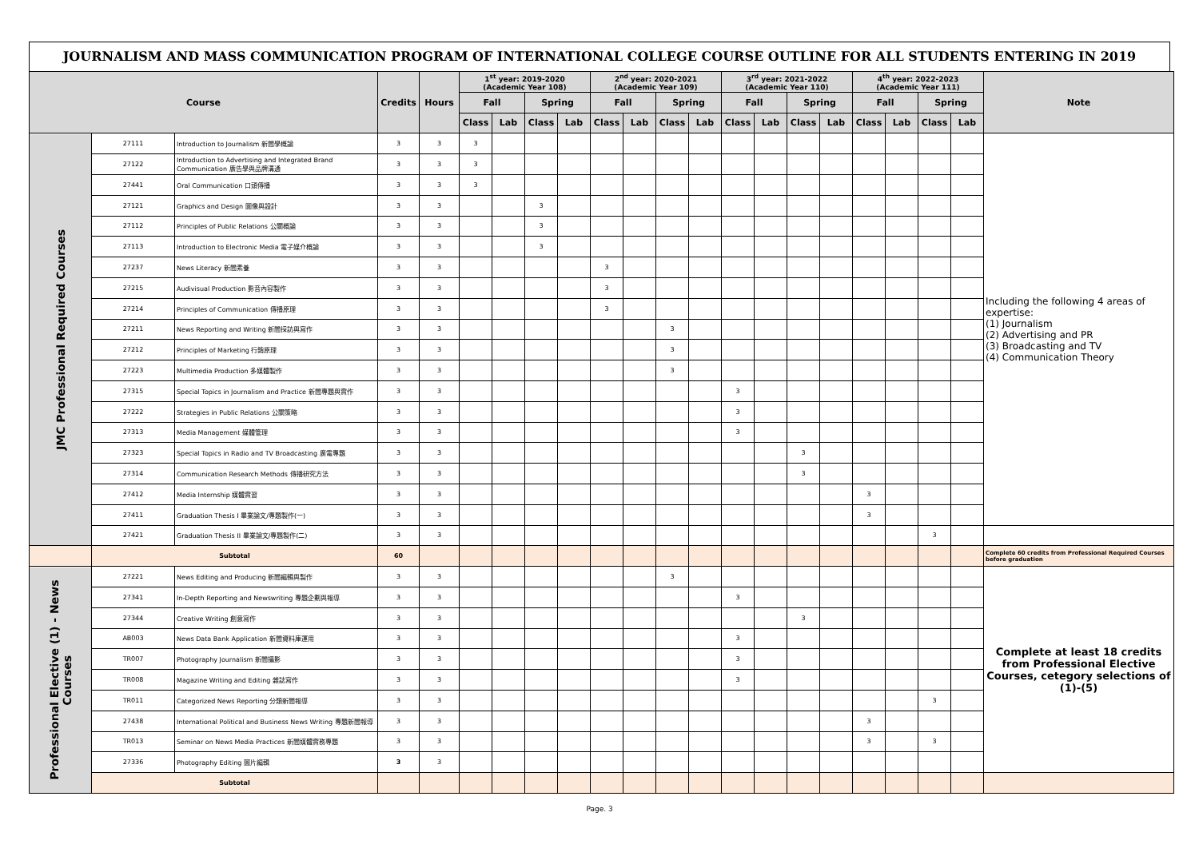JOURNALISM AND MASS COMMUNICATION PROGRAM OF INTERNATIONAL COLLEGE COURSE OUTLINE FOR ALL STUDENTS ENTERING IN 2019
| Course | | | Credits | Hours | 1<sup>st</sup> year: 2019-2020 (Academic Year 108) | | | | 2<sup>nd</sup> year: 2020-2021 (Academic Year 109) | | | | 3<sup>rd</sup> year: 2021-2022 (Academic Year 110) | | | | 4<sup>th</sup> year: 2022-2023 (Academic Year 111) | | | | Note |
| --- | --- | --- | --- | --- | --- | --- | --- | --- | --- | --- | --- | --- | --- | --- | --- | --- | --- | --- | --- | --- | --- |
| | | | | | Fall | | Spring | | Fall | | Spring | | Fall | | Spring | | Fall | | Spring | | |
| | | | | | Class | Lab | Class | Lab | Class | Lab | Class | Lab | Class | Lab | Class | Lab | Class | Lab | Class | Lab | |
| JMC Professional Required Courses | 27111 | Introduction to Journalism 新聞學概論 | 3 | 3 | 3 | | | | | | | | | | | | | | | | Including the following 4 areas of expertise: (1) Journalism (2) Advertising and PR (3) Broadcasting and TV (4) Communication Theory |
| | 27122 | Introduction to Advertising and Integrated Brand Communication 廣告學與品牌溝通 | 3 | 3 | 3 | | | | | | | | | | | | | | | | |
| | 27441 | Oral Communication 口頭傳播 | 3 | 3 | 3 | | | | | | | | | | | | | | | | |
| | 27121 | Graphics and Design 圖像與設計 | 3 | 3 | | | 3 | | | | | | | | | | | | | | |
| | 27112 | Principles of Public Relations 公關概論 | 3 | 3 | | | 3 | | | | | | | | | | | | | | |
| | 27113 | Introduction to Electronic Media 電子媒介概論 | 3 | 3 | | | 3 | | | | | | | | | | | | | | |
| | 27237 | News Literacy 新聞素養 | 3 | 3 | | | | | 3 | | | | | | | | | | | | |
| | 27215 | Audivisual Production 影音內容製作 | 3 | 3 | | | | | 3 | | | | | | | | | | | | |
| | 27214 | Principles of Communication 傳播原理 | 3 | 3 | | | | | 3 | | | | | | | | | | | | |
| | 27211 | News Reporting and Writing 新聞採訪與寫作 | 3 | 3 | | | | | | | 3 | | | | | | | | | | |
| | 27212 | Principles of Marketing 行銷原理 | 3 | 3 | | | | | | | 3 | | | | | | | | | | |
| | 27223 | Multimedia Production 多媒體製作 | 3 | 3 | | | | | | | 3 | | | | | | | | | | |
| | 27315 | Special Topics in Journalism and Practice 新聞專題與實作 | 3 | 3 | | | | | | | | | 3 | | | | | | | | |
| | 27222 | Strategies in Public Relations 公關策略 | 3 | 3 | | | | | | | | | 3 | | | | | | | | |
| | 27313 | Media Management 媒體管理 | 3 | 3 | | | | | | | | | 3 | | | | | | | | |
| | 27323 | Special Topics in Radio and TV Broadcasting 廣電專題 | 3 | 3 | | | | | | | | | | | 3 | | | | | | |
| | 27314 | Communication Research Methods 傳播研究方法 | 3 | 3 | | | | | | | | | | | 3 | | | | | | |
| | 27412 | Media Internship 媒體實習 | 3 | 3 | | | | | | | | | | | | | 3 | | | | |
| | 27411 | Graduation Thesis I 畢業論文/專題製作(一) | 3 | 3 | | | | | | | | | | | | | 3 | | | | |
| | 27421 | Graduation Thesis II 畢業論文/專題製作(二) | 3 | 3 | | | | | | | | | | | | | | | 3 | | |
| | Subtotal | | 60 | | | | | | | | | | | | | | | | | | Complete 60 credits from Professional Required Courses before graduation |
| Professional Elective (1) - News Courses | 27221 | News Editing and Producing 新聞編輯與製作 | 3 | 3 | | | | | | | 3 | | | | | | | | | | Complete at least 18 credits from Professional Elective Courses, cetegory selections of (1)-(5) |
| | 27341 | In-Depth Reporting and Newswriting 專題企劃與報導 | 3 | 3 | | | | | | | | | 3 | | | | | | | | |
| | 27344 | Creative Writing 創意寫作 | 3 | 3 | | | | | | | | | | | 3 | | | | | | |
| | AB003 | News Data Bank Application 新聞資料庫運用 | 3 | 3 | | | | | | | | | 3 | | | | | | | | |
| | TR007 | Photography Journalism 新聞攝影 | 3 | 3 | | | | | | | | | 3 | | | | | | | | |
| | TR008 | Magazine Writing and Editing 雜誌寫作 | 3 | 3 | | | | | | | | | 3 | | | | | | | | |
| | TR011 | Categorized News Reporting 分類新聞報導 | 3 | 3 | | | | | | | | | | | | | | | 3 | | |
| | 27438 | International Political and Business News Writing 專題新聞報導 | 3 | 3 | | | | | | | | | | | | | 3 | | | | |
| | TR013 | Seminar on News Media Practices 新聞媒體實務專題 | 3 | 3 | | | | | | | | | | | | | 3 | | 3 | | |
| | 27336 | Photography Editing 圖片編輯 | 3 | 3 | | | | | | | | | | | | | | | | | |
| | Subtotal | | | | | | | | | | | | | | | | | | | | |
Page. 3